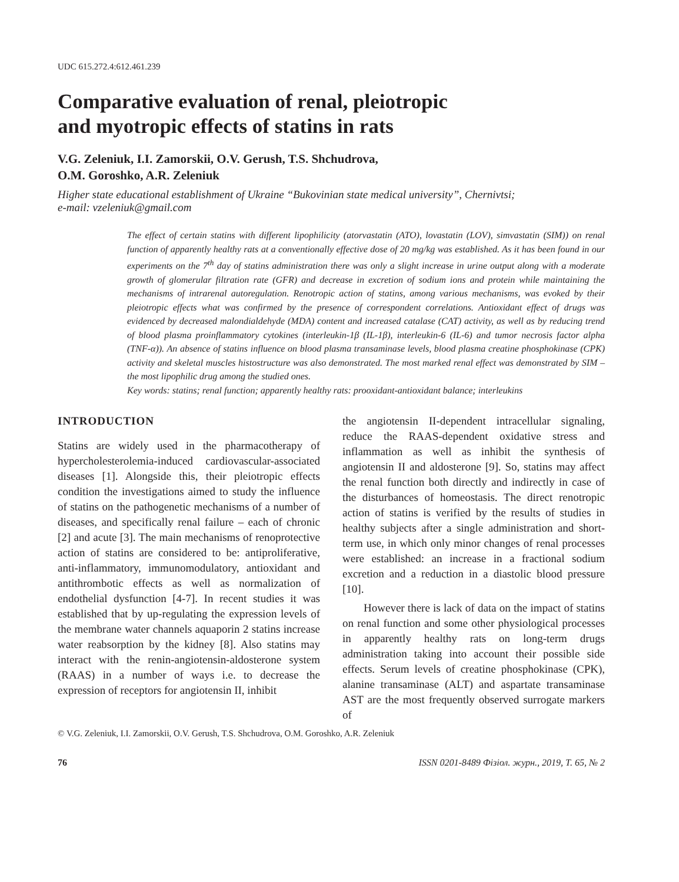UDC 615.272.4:612.461.239
Comparative evaluation of renal, pleiotropic
and myotropic effects of statins in rats
V.G. Zeleniuk, I.I. Zamorskii, O.V. Gerush, T.S. Shchudrova,
O.M. Goroshko, A.R. Zeleniuk
Higher state educational establishment of Ukraine “Bukovinian state medical university”, Chernivtsi;
e-mail: vzeleniuk@gmail.com
The effect of certain statins with different lipophilicity (atorvastatin (ATO), lovastatin (LOV), simvastatin (SIM)) on renal function of apparently healthy rats at a conventionally effective dose of 20 mg/kg was established. As it has been found in our experiments on the 7<sup>th</sup> day of statins administration there was only a slight increase in urine output along with a moderate growth of glomerular filtration rate (GFR) and decrease in excretion of sodium ions and protein while maintaining the mechanisms of intrarenal autoregulation. Renotropic action of statins, among various mechanisms, was evoked by their pleiotropic effects what was confirmed by the presence of correspondent correlations. Antioxidant effect of drugs was evidenced by decreased malondialdehyde (MDA) content and increased catalase (CAT) activity, as well as by reducing trend of blood plasma proinflammatory cytokines (interleukin-1β (IL-1β), interleukin-6 (IL-6) and tumor necrosis factor alpha (TNF-α)). An absence of statins influence on blood plasma transaminase levels, blood plasma creatine phosphokinase (CPK) activity and skeletal muscles histostructure was also demonstrated. The most marked renal effect was demonstrated by SIM – the most lipophilic drug among the studied ones.
Key words: statins; renal function; apparently healthy rats: prooxidant-antioxidant balance; interleukins
INTRODUCTION
Statins are widely used in the pharmacotherapy of hypercholesterolemia-induced cardiovascular-associated diseases [1]. Alongside this, their pleiotropic effects condition the investigations aimed to study the influence of statins on the pathogenetic mechanisms of a number of diseases, and specifically renal failure – each of chronic [2] and acute [3]. The main mechanisms of renoprotective action of statins are considered to be: antiproliferative, anti-inflammatory, immunomodulatory, antioxidant and antithrombotic effects as well as normalization of endothelial dysfunction [4-7]. In recent studies it was established that by up-regulating the expression levels of the membrane water channels aquaporin 2 statins increase water reabsorption by the kidney [8]. Also statins may interact with the renin-angiotensin-aldosterone system (RAAS) in a number of ways i.e. to decrease the expression of receptors for angiotensin II, inhibit
the angiotensin II-dependent intracellular signaling, reduce the RAAS-dependent oxidative stress and inflammation as well as inhibit the synthesis of angiotensin II and aldosterone [9]. So, statins may affect the renal function both directly and indirectly in case of the disturbances of homeostasis. The direct renotropic action of statins is verified by the results of studies in healthy subjects after a single administration and short-term use, in which only minor changes of renal processes were established: an increase in a fractional sodium excretion and a reduction in a diastolic blood pressure [10].
However there is lack of data on the impact of statins on renal function and some other physiological processes in apparently healthy rats on long-term drugs administration taking into account their possible side effects. Serum levels of creatine phosphokinase (CPK), alanine transaminase (ALT) and aspartate transaminase AST are the most frequently observed surrogate markers of
© V.G. Zeleniuk, I.I. Zamorskii, O.V. Gerush, T.S. Shchudrova, O.M. Goroshko, A.R. Zeleniuk
76 ISSN 0201-8489 Фізіол. журн., 2019, Т. 65, № 2